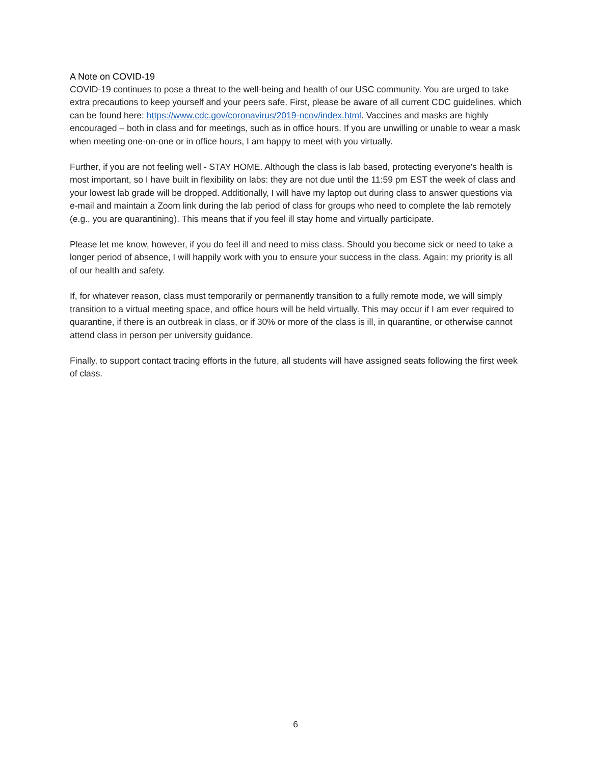A Note on COVID-19
COVID-19 continues to pose a threat to the well-being and health of our USC community. You are urged to take extra precautions to keep yourself and your peers safe. First, please be aware of all current CDC guidelines, which can be found here: https://www.cdc.gov/coronavirus/2019-ncov/index.html. Vaccines and masks are highly encouraged – both in class and for meetings, such as in office hours. If you are unwilling or unable to wear a mask when meeting one-on-one or in office hours, I am happy to meet with you virtually.
Further, if you are not feeling well - STAY HOME. Although the class is lab based, protecting everyone's health is most important, so I have built in flexibility on labs: they are not due until the 11:59 pm EST the week of class and your lowest lab grade will be dropped. Additionally, I will have my laptop out during class to answer questions via e-mail and maintain a Zoom link during the lab period of class for groups who need to complete the lab remotely (e.g., you are quarantining). This means that if you feel ill stay home and virtually participate.
Please let me know, however, if you do feel ill and need to miss class. Should you become sick or need to take a longer period of absence, I will happily work with you to ensure your success in the class. Again: my priority is all of our health and safety.
If, for whatever reason, class must temporarily or permanently transition to a fully remote mode, we will simply transition to a virtual meeting space, and office hours will be held virtually. This may occur if I am ever required to quarantine, if there is an outbreak in class, or if 30% or more of the class is ill, in quarantine, or otherwise cannot attend class in person per university guidance.
Finally, to support contact tracing efforts in the future, all students will have assigned seats following the first week of class.
6